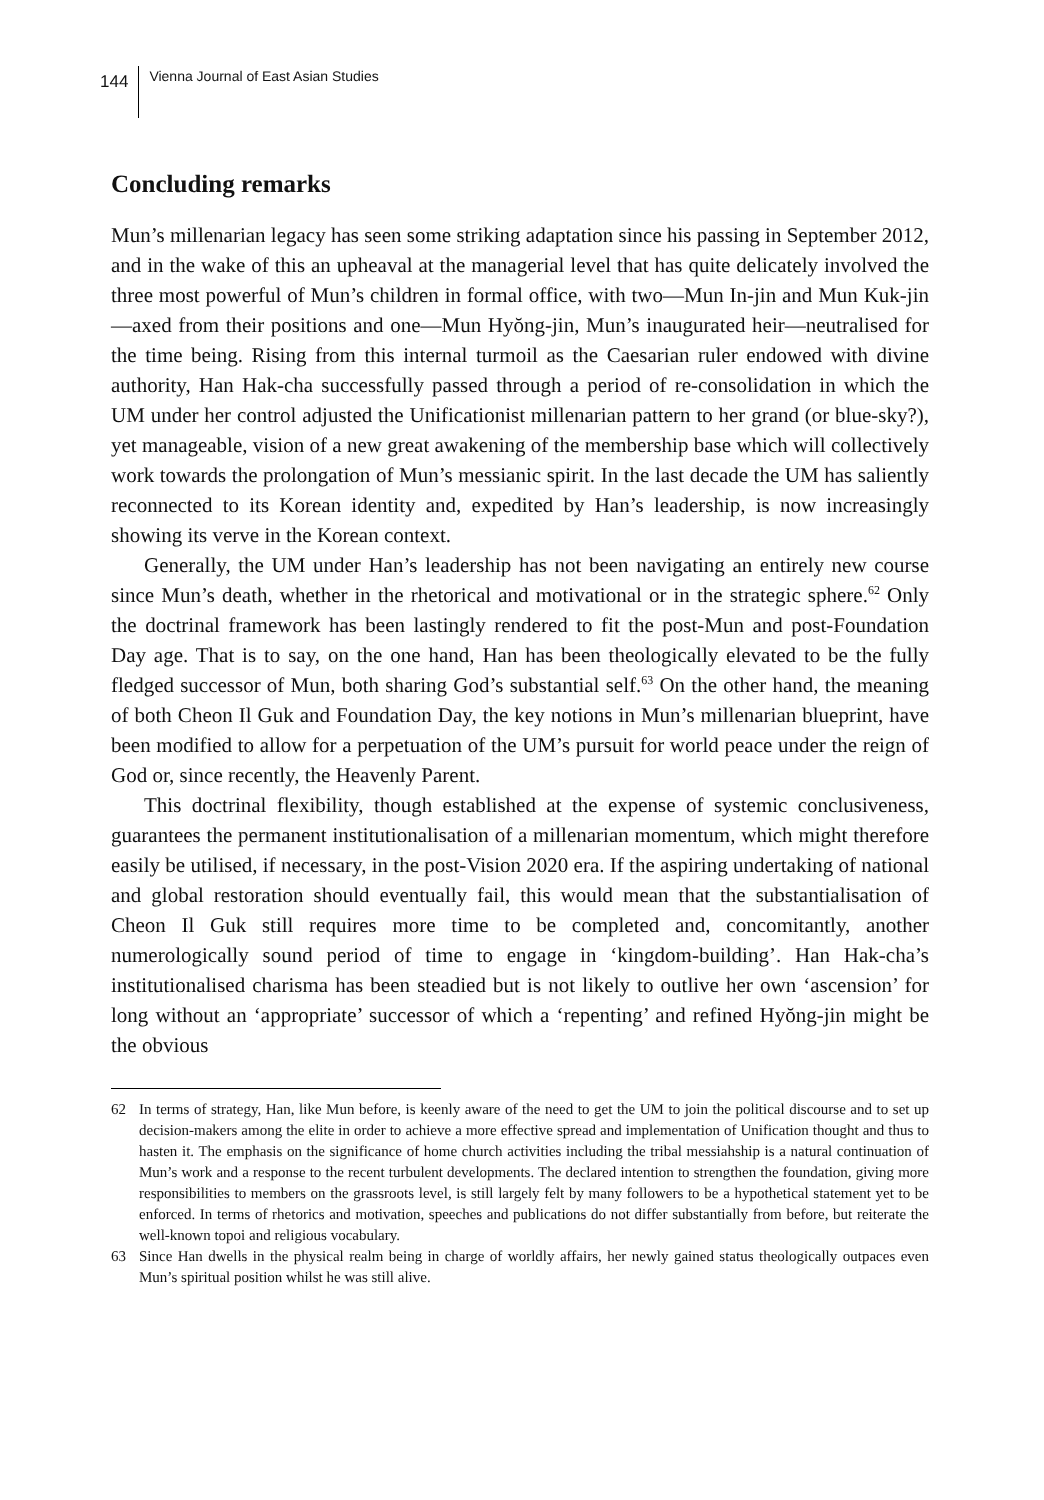144
Vienna Journal of East Asian Studies
Concluding remarks
Mun’s millenarian legacy has seen some striking adaptation since his passing in September 2012, and in the wake of this an upheaval at the managerial level that has quite delicately involved the three most powerful of Mun’s children in formal office, with two—Mun In-jin and Mun Kuk-jin—axed from their positions and one—Mun Hyŏng-jin, Mun’s inaugurated heir—neutralised for the time being. Rising from this internal turmoil as the Caesarian ruler endowed with divine authority, Han Hak-cha successfully passed through a period of re-consolidation in which the UM under her control adjusted the Unificationist millenarian pattern to her grand (or blue-sky?), yet manageable, vision of a new great awakening of the membership base which will collectively work towards the prolongation of Mun’s messianic spirit. In the last decade the UM has saliently reconnected to its Korean identity and, expedited by Han’s leadership, is now increasingly showing its verve in the Korean context.
Generally, the UM under Han’s leadership has not been navigating an entirely new course since Mun’s death, whether in the rhetorical and motivational or in the strategic sphere.<sup>62</sup> Only the doctrinal framework has been lastingly rendered to fit the post-Mun and post-Foundation Day age. That is to say, on the one hand, Han has been theologically elevated to be the fully fledged successor of Mun, both sharing God’s substantial self.<sup>63</sup> On the other hand, the meaning of both Cheon Il Guk and Foundation Day, the key notions in Mun’s millenarian blueprint, have been modified to allow for a perpetuation of the UM’s pursuit for world peace under the reign of God or, since recently, the Heavenly Parent.
This doctrinal flexibility, though established at the expense of systemic conclusiveness, guarantees the permanent institutionalisation of a millenarian momentum, which might therefore easily be utilised, if necessary, in the post-Vision 2020 era. If the aspiring undertaking of national and global restoration should eventually fail, this would mean that the substantialisation of Cheon Il Guk still requires more time to be completed and, concomitantly, another numerologically sound period of time to engage in ‘kingdom-building’. Han Hak-cha’s institutionalised charisma has been steadied but is not likely to outlive her own ‘ascension’ for long without an ‘appropriate’ successor of which a ‘repenting’ and refined Hyŏng-jin might be the obvious
62 In terms of strategy, Han, like Mun before, is keenly aware of the need to get the UM to join the political discourse and to set up decision-makers among the elite in order to achieve a more effective spread and implementation of Unification thought and thus to hasten it. The emphasis on the significance of home church activities including the tribal messiahship is a natural continuation of Mun’s work and a response to the recent turbulent developments. The declared intention to strengthen the foundation, giving more responsibilities to members on the grassroots level, is still largely felt by many followers to be a hypothetical statement yet to be enforced. In terms of rhetorics and motivation, speeches and publications do not differ substantially from before, but reiterate the well-known topoi and religious vocabulary.
63 Since Han dwells in the physical realm being in charge of worldly affairs, her newly gained status theologically outpaces even Mun’s spiritual position whilst he was still alive.